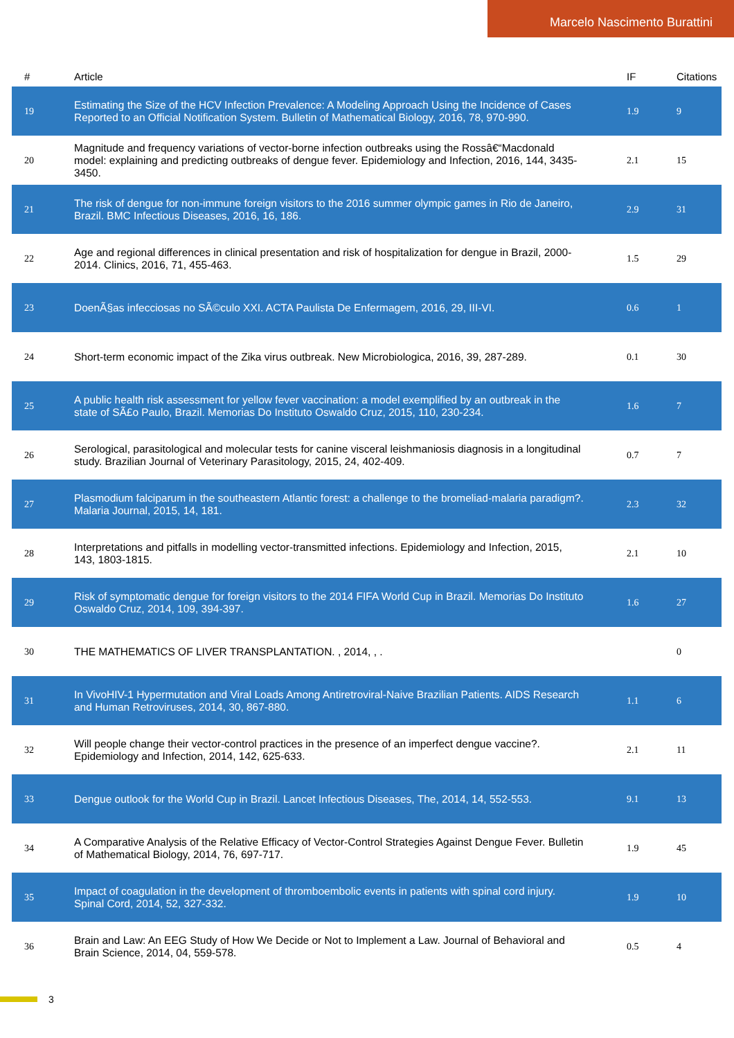Marcelo Nascimento Burattini
| # | Article | IF | Citations |
| --- | --- | --- | --- |
| 19 | Estimating the Size of the HCV Infection Prevalence: A Modeling Approach Using the Incidence of Cases Reported to an Official Notification System. Bulletin of Mathematical Biology, 2016, 78, 970-990. | 1.9 | 9 |
| 20 | Magnitude and frequency variations of vector-borne infection outbreaks using the Rossâ€“Macdonald model: explaining and predicting outbreaks of dengue fever. Epidemiology and Infection, 2016, 144, 3435-3450. | 2.1 | 15 |
| 21 | The risk of dengue for non-immune foreign visitors to the 2016 summer olympic games in Rio de Janeiro, Brazil. BMC Infectious Diseases, 2016, 16, 186. | 2.9 | 31 |
| 22 | Age and regional differences in clinical presentation and risk of hospitalization for dengue in Brazil, 2000-2014. Clinics, 2016, 71, 455-463. | 1.5 | 29 |
| 23 | DoenÃ§as infecciosas no SÃ©culo XXI. ACTA Paulista De Enfermagem, 2016, 29, III-VI. | 0.6 | 1 |
| 24 | Short-term economic impact of the Zika virus outbreak. New Microbiologica, 2016, 39, 287-289. | 0.1 | 30 |
| 25 | A public health risk assessment for yellow fever vaccination: a model exemplified by an outbreak in the state of SÃ£o Paulo, Brazil. Memorias Do Instituto Oswaldo Cruz, 2015, 110, 230-234. | 1.6 | 7 |
| 26 | Serological, parasitological and molecular tests for canine visceral leishmaniosis diagnosis in a longitudinal study. Brazilian Journal of Veterinary Parasitology, 2015, 24, 402-409. | 0.7 | 7 |
| 27 | Plasmodium falciparum in the southeastern Atlantic forest: a challenge to the bromeliad-malaria paradigm?. Malaria Journal, 2015, 14, 181. | 2.3 | 32 |
| 28 | Interpretations and pitfalls in modelling vector-transmitted infections. Epidemiology and Infection, 2015, 143, 1803-1815. | 2.1 | 10 |
| 29 | Risk of symptomatic dengue for foreign visitors to the 2014 FIFA World Cup in Brazil. Memorias Do Instituto Oswaldo Cruz, 2014, 109, 394-397. | 1.6 | 27 |
| 30 | THE MATHEMATICS OF LIVER TRANSPLANTATION. , 2014, , . | | 0 |
| 31 | In VivoHIV-1 Hypermutation and Viral Loads Among Antiretroviral-Naive Brazilian Patients. AIDS Research and Human Retroviruses, 2014, 30, 867-880. | 1.1 | 6 |
| 32 | Will people change their vector-control practices in the presence of an imperfect dengue vaccine?. Epidemiology and Infection, 2014, 142, 625-633. | 2.1 | 11 |
| 33 | Dengue outlook for the World Cup in Brazil. Lancet Infectious Diseases, The, 2014, 14, 552-553. | 9.1 | 13 |
| 34 | A Comparative Analysis of the Relative Efficacy of Vector-Control Strategies Against Dengue Fever. Bulletin of Mathematical Biology, 2014, 76, 697-717. | 1.9 | 45 |
| 35 | Impact of coagulation in the development of thromboembolic events in patients with spinal cord injury. Spinal Cord, 2014, 52, 327-332. | 1.9 | 10 |
| 36 | Brain and Law: An EEG Study of How We Decide or Not to Implement a Law. Journal of Behavioral and Brain Science, 2014, 04, 559-578. | 0.5 | 4 |
3